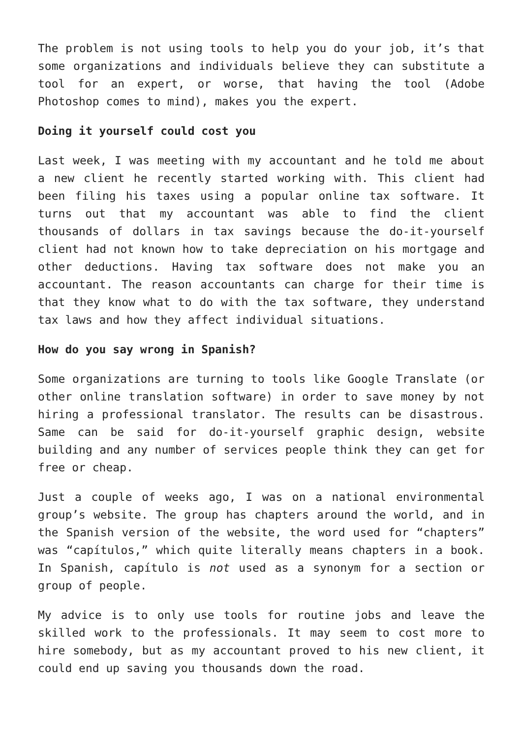The problem is not using tools to help you do your job, it’s that some organizations and individuals believe they can substitute a tool for an expert, or worse, that having the tool (Adobe Photoshop comes to mind), makes you the expert.
Doing it yourself could cost you
Last week, I was meeting with my accountant and he told me about a new client he recently started working with. This client had been filing his taxes using a popular online tax software. It turns out that my accountant was able to find the client thousands of dollars in tax savings because the do-it-yourself client had not known how to take depreciation on his mortgage and other deductions. Having tax software does not make you an accountant. The reason accountants can charge for their time is that they know what to do with the tax software, they understand tax laws and how they affect individual situations.
How do you say wrong in Spanish?
Some organizations are turning to tools like Google Translate (or other online translation software) in order to save money by not hiring a professional translator. The results can be disastrous. Same can be said for do-it-yourself graphic design, website building and any number of services people think they can get for free or cheap.
Just a couple of weeks ago, I was on a national environmental group’s website. The group has chapters around the world, and in the Spanish version of the website, the word used for “chapters” was “capítulos,” which quite literally means chapters in a book. In Spanish, capítulo is not used as a synonym for a section or group of people.
My advice is to only use tools for routine jobs and leave the skilled work to the professionals. It may seem to cost more to hire somebody, but as my accountant proved to his new client, it could end up saving you thousands down the road.